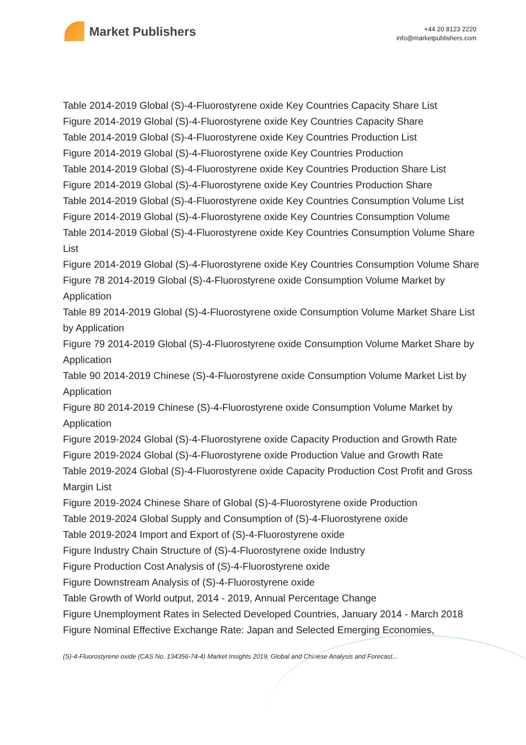Market Publishers
+44 20 8123 2220
info@marketpublishers.com
Table 2014-2019 Global (S)-4-Fluorostyrene oxide Key Countries Capacity Share List
Figure 2014-2019 Global (S)-4-Fluorostyrene oxide Key Countries Capacity Share
Table 2014-2019 Global (S)-4-Fluorostyrene oxide Key Countries Production List
Figure 2014-2019 Global (S)-4-Fluorostyrene oxide Key Countries Production
Table 2014-2019 Global (S)-4-Fluorostyrene oxide Key Countries Production Share List
Figure 2014-2019 Global (S)-4-Fluorostyrene oxide Key Countries Production Share
Table 2014-2019 Global (S)-4-Fluorostyrene oxide Key Countries Consumption Volume List
Figure 2014-2019 Global (S)-4-Fluorostyrene oxide Key Countries Consumption Volume
Table 2014-2019 Global (S)-4-Fluorostyrene oxide Key Countries Consumption Volume Share List
Figure 2014-2019 Global (S)-4-Fluorostyrene oxide Key Countries Consumption Volume Share
Figure 78 2014-2019 Global (S)-4-Fluorostyrene oxide Consumption Volume Market by Application
Table 89 2014-2019 Global (S)-4-Fluorostyrene oxide Consumption Volume Market Share List by Application
Figure 79 2014-2019 Global (S)-4-Fluorostyrene oxide Consumption Volume Market Share by Application
Table 90 2014-2019 Chinese (S)-4-Fluorostyrene oxide Consumption Volume Market List by Application
Figure 80 2014-2019 Chinese (S)-4-Fluorostyrene oxide Consumption Volume Market by Application
Figure 2019-2024 Global (S)-4-Fluorostyrene oxide Capacity Production and Growth Rate
Figure 2019-2024 Global (S)-4-Fluorostyrene oxide Production Value and Growth Rate
Table 2019-2024 Global (S)-4-Fluorostyrene oxide Capacity Production Cost Profit and Gross Margin List
Figure 2019-2024 Chinese Share of Global (S)-4-Fluorostyrene oxide Production
Table 2019-2024 Global Supply and Consumption of (S)-4-Fluorostyrene oxide
Table 2019-2024 Import and Export of (S)-4-Fluorostyrene oxide
Figure Industry Chain Structure of (S)-4-Fluorostyrene oxide Industry
Figure Production Cost Analysis of (S)-4-Fluorostyrene oxide
Figure Downstream Analysis of (S)-4-Fluorostyrene oxide
Table Growth of World output, 2014 - 2019, Annual Percentage Change
Figure Unemployment Rates in Selected Developed Countries, January 2014 - March 2018
Figure Nominal Effective Exchange Rate: Japan and Selected Emerging Economies,
(S)-4-Fluorostyrene oxide (CAS No. 134356-74-4) Market Insights 2019, Global and Chinese Analysis and Forecast...